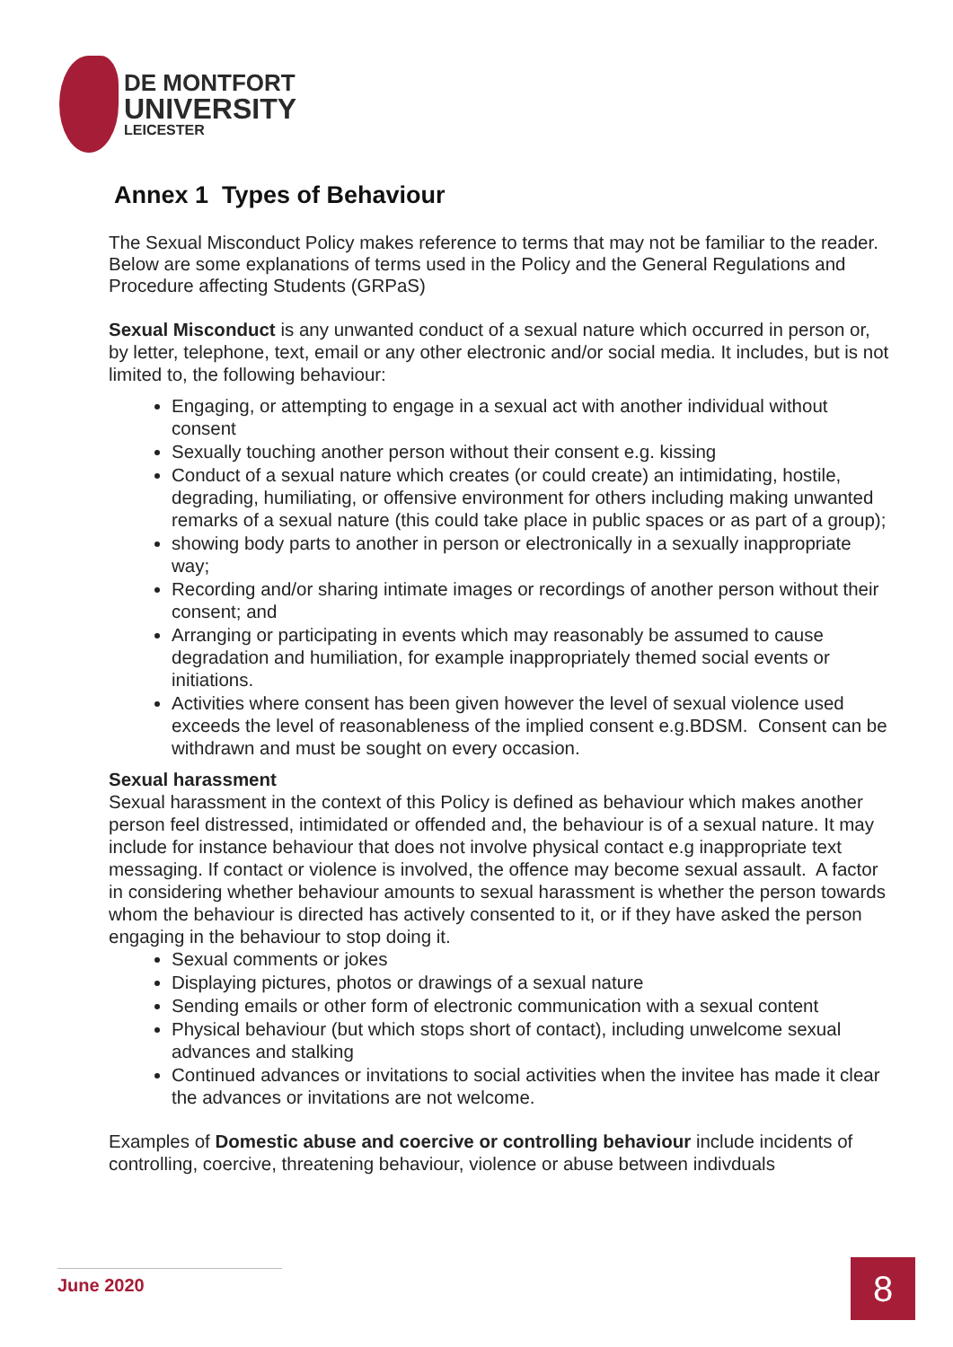DE MONTFORT
UNIVERSITY
LEICESTER
Annex 1 Types of Behaviour
The Sexual Misconduct Policy makes reference to terms that may not be familiar to the reader. Below are some explanations of terms used in the Policy and the General Regulations and Procedure affecting Students (GRPaS)
Sexual Misconduct is any unwanted conduct of a sexual nature which occurred in person or, by letter, telephone, text, email or any other electronic and/or social media. It includes, but is not limited to, the following behaviour:
Engaging, or attempting to engage in a sexual act with another individual without consent
Sexually touching another person without their consent e.g. kissing
Conduct of a sexual nature which creates (or could create) an intimidating, hostile, degrading, humiliating, or offensive environment for others including making unwanted remarks of a sexual nature (this could take place in public spaces or as part of a group);
showing body parts to another in person or electronically in a sexually inappropriate way;
Recording and/or sharing intimate images or recordings of another person without their consent; and
Arranging or participating in events which may reasonably be assumed to cause degradation and humiliation, for example inappropriately themed social events or initiations.
Activities where consent has been given however the level of sexual violence used exceeds the level of reasonableness of the implied consent e.g.BDSM. Consent can be withdrawn and must be sought on every occasion.
Sexual harassment
Sexual harassment in the context of this Policy is defined as behaviour which makes another person feel distressed, intimidated or offended and, the behaviour is of a sexual nature. It may include for instance behaviour that does not involve physical contact e.g inappropriate text messaging. If contact or violence is involved, the offence may become sexual assault. A factor in considering whether behaviour amounts to sexual harassment is whether the person towards whom the behaviour is directed has actively consented to it, or if they have asked the person engaging in the behaviour to stop doing it.
Sexual comments or jokes
Displaying pictures, photos or drawings of a sexual nature
Sending emails or other form of electronic communication with a sexual content
Physical behaviour (but which stops short of contact), including unwelcome sexual advances and stalking
Continued advances or invitations to social activities when the invitee has made it clear the advances or invitations are not welcome.
Examples of Domestic abuse and coercive or controlling behaviour include incidents of controlling, coercive, threatening behaviour, violence or abuse between indivduals
June 2020 8